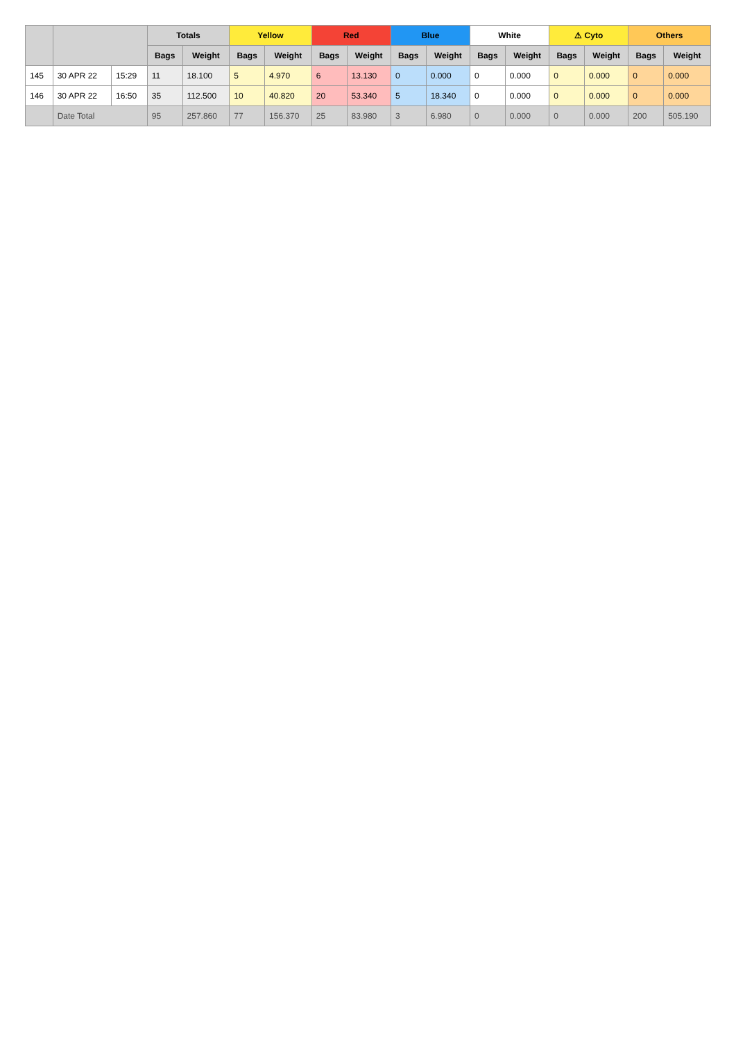| | | | Totals | | Yellow | | Red | | Blue | | White | | ⚠ Cyto | | Others | |
| --- | --- | --- | --- | --- | --- | --- | --- | --- | --- | --- | --- | --- | --- | --- | --- | --- |
| | | | Bags | Weight | Bags | Weight | Bags | Weight | Bags | Weight | Bags | Weight | Bags | Weight | Bags | Weight |
| 145 | 30 APR 22 | 15:29 | 11 | 18.100 | 5 | 4.970 | 6 | 13.130 | 0 | 0.000 | 0 | 0.000 | 0 | 0.000 | 0 | 0.000 |
| 146 | 30 APR 22 | 16:50 | 35 | 112.500 | 10 | 40.820 | 20 | 53.340 | 5 | 18.340 | 0 | 0.000 | 0 | 0.000 | 0 | 0.000 |
| | Date Total | | 95 | 257.860 | 77 | 156.370 | 25 | 83.980 | 3 | 6.980 | 0 | 0.000 | 0 | 0.000 | 200 | 505.190 |